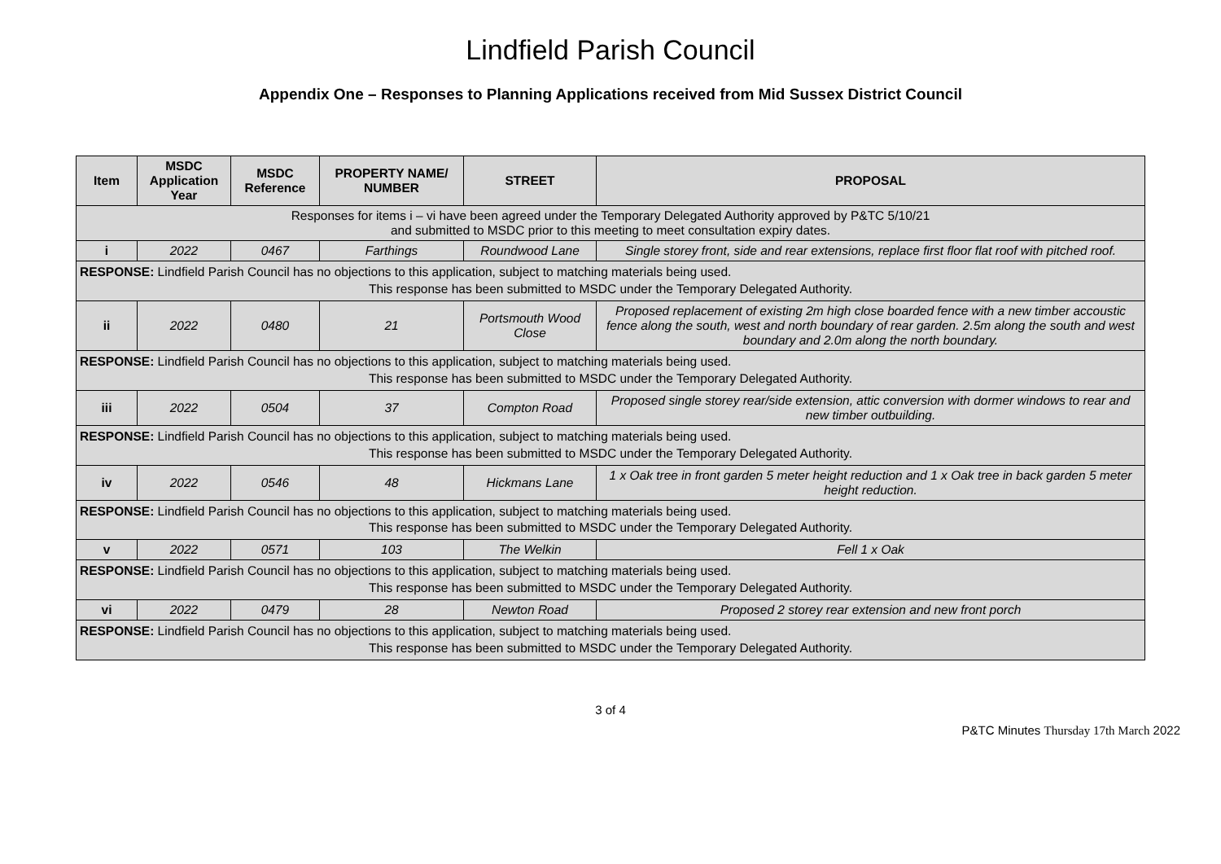Lindfield Parish Council
Appendix One – Responses to Planning Applications received from Mid Sussex District Council
| Item | MSDC Application Year | MSDC Reference | PROPERTY NAME/ NUMBER | STREET | PROPOSAL |
| --- | --- | --- | --- | --- | --- |
| Responses for items i – vi have been agreed under the Temporary Delegated Authority approved by P&TC 5/10/21 and submitted to MSDC prior to this meeting to meet consultation expiry dates. | | | | | |
| i | 2022 | 0467 | Farthings | Roundwood Lane | Single storey front, side and rear extensions, replace first floor flat roof with pitched roof. |
| RESPONSE: Lindfield Parish Council has no objections to this application, subject to matching materials being used. This response has been submitted to MSDC under the Temporary Delegated Authority. | | | | | |
| ii | 2022 | 0480 | 21 | Portsmouth Wood Close | Proposed replacement of existing 2m high close boarded fence with a new timber accoustic fence along the south, west and north boundary of rear garden. 2.5m along the south and west boundary and 2.0m along the north boundary. |
| RESPONSE: Lindfield Parish Council has no objections to this application, subject to matching materials being used. This response has been submitted to MSDC under the Temporary Delegated Authority. | | | | | |
| iii | 2022 | 0504 | 37 | Compton Road | Proposed single storey rear/side extension, attic conversion with dormer windows to rear and new timber outbuilding. |
| RESPONSE: Lindfield Parish Council has no objections to this application, subject to matching materials being used. This response has been submitted to MSDC under the Temporary Delegated Authority. | | | | | |
| iv | 2022 | 0546 | 48 | Hickmans Lane | 1 x Oak tree in front garden 5 meter height reduction and 1 x Oak tree in back garden 5 meter height reduction. |
| RESPONSE: Lindfield Parish Council has no objections to this application, subject to matching materials being used. This response has been submitted to MSDC under the Temporary Delegated Authority. | | | | | |
| v | 2022 | 0571 | 103 | The Welkin | Fell 1 x Oak |
| RESPONSE: Lindfield Parish Council has no objections to this application, subject to matching materials being used. This response has been submitted to MSDC under the Temporary Delegated Authority. | | | | | |
| vi | 2022 | 0479 | 28 | Newton Road | Proposed 2 storey rear extension and new front porch |
| RESPONSE: Lindfield Parish Council has no objections to this application, subject to matching materials being used. This response has been submitted to MSDC under the Temporary Delegated Authority. | | | | | |
3 of 4
P&TC Minutes Thursday 17th March 2022